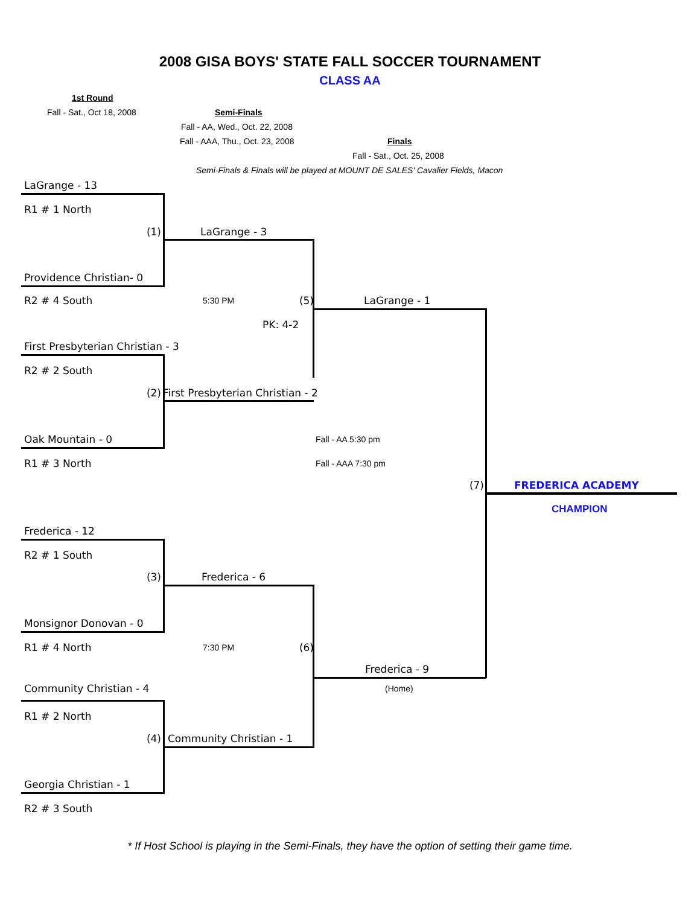2008 GISA BOYS' STATE FALL SOCCER TOURNAMENT
CLASS AA
1st Round
Fall - Sat., Oct 18, 2008 Semi-Finals
Fall - AA, Wed., Oct. 22, 2008
Fall - AAA, Thu., Oct. 23, 2008
Finals
Fall - Sat., Oct. 25, 2008
Semi-Finals & Finals will be played at MOUNT DE SALES' Cavalier Fields, Macon
LaGrange - 13
R1 # 1 North
(1)
LaGrange - 3
Providence Christian- 0
R2 # 4 South
5:30 PM (5)
LaGrange - 1
PK: 4-2
First Presbyterian Christian - 3
R2 # 2 South
(2)
First Presbyterian Christian - 2
Oak Mountain - 0
Fall - AA 5:30 pm
R1 # 3 North
Fall - AAA 7:30 pm
(7)
FREDERICA ACADEMY
CHAMPION
Frederica - 12
R2 # 1 South
(3)
Frederica - 6
Monsignor Donovan - 0
R1 # 4 North
7:30 PM (6)
Frederica - 9
Community Christian - 4
(Home)
R1 # 2 North
(4)
Community Christian - 1
Georgia Christian - 1
R2 # 3 South
* If Host School is playing in the Semi-Finals, they have the option of setting their game time.